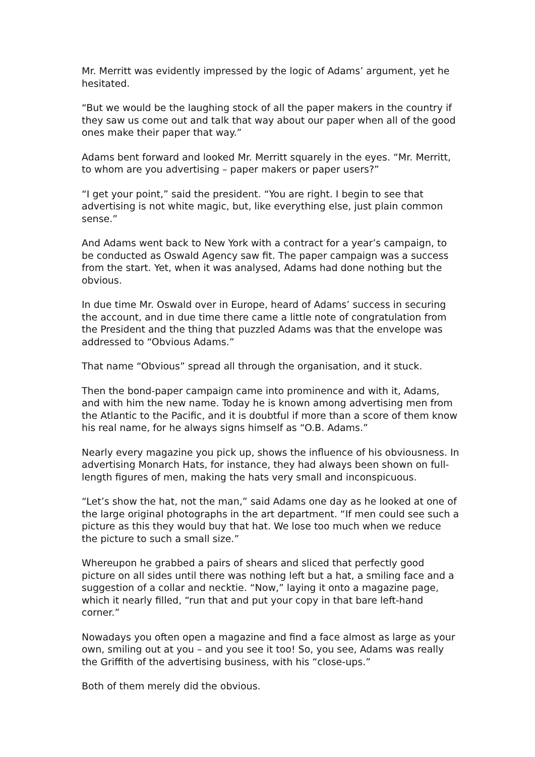Mr. Merritt was evidently impressed by the logic of Adams’ argument, yet he hesitated.
“But we would be the laughing stock of all the paper makers in the country if they saw us come out and talk that way about our paper when all of the good ones make their paper that way.”
Adams bent forward and looked Mr. Merritt squarely in the eyes. “Mr. Merritt, to whom are you advertising – paper makers or paper users?”
“I get your point,” said the president. “You are right. I begin to see that advertising is not white magic, but, like everything else, just plain common sense.”
And Adams went back to New York with a contract for a year’s campaign, to be conducted as Oswald Agency saw fit. The paper campaign was a success from the start. Yet, when it was analysed, Adams had done nothing but the obvious.
In due time Mr. Oswald over in Europe, heard of Adams’ success in securing the account, and in due time there came a little note of congratulation from the President and the thing that puzzled Adams was that the envelope was addressed to “Obvious Adams.”
That name “Obvious” spread all through the organisation, and it stuck.
Then the bond-paper campaign came into prominence and with it, Adams, and with him the new name. Today he is known among advertising men from the Atlantic to the Pacific, and it is doubtful if more than a score of them know his real name, for he always signs himself as “O.B. Adams.”
Nearly every magazine you pick up, shows the influence of his obviousness. In advertising Monarch Hats, for instance, they had always been shown on full-length figures of men, making the hats very small and inconspicuous.
“Let’s show the hat, not the man,” said Adams one day as he looked at one of the large original photographs in the art department. “If men could see such a picture as this they would buy that hat. We lose too much when we reduce the picture to such a small size.”
Whereupon he grabbed a pairs of shears and sliced that perfectly good picture on all sides until there was nothing left but a hat, a smiling face and a suggestion of a collar and necktie. “Now,” laying it onto a magazine page, which it nearly filled, “run that and put your copy in that bare left-hand corner.”
Nowadays you often open a magazine and find a face almost as large as your own, smiling out at you – and you see it too! So, you see, Adams was really the Griffith of the advertising business, with his “close-ups.”
Both of them merely did the obvious.